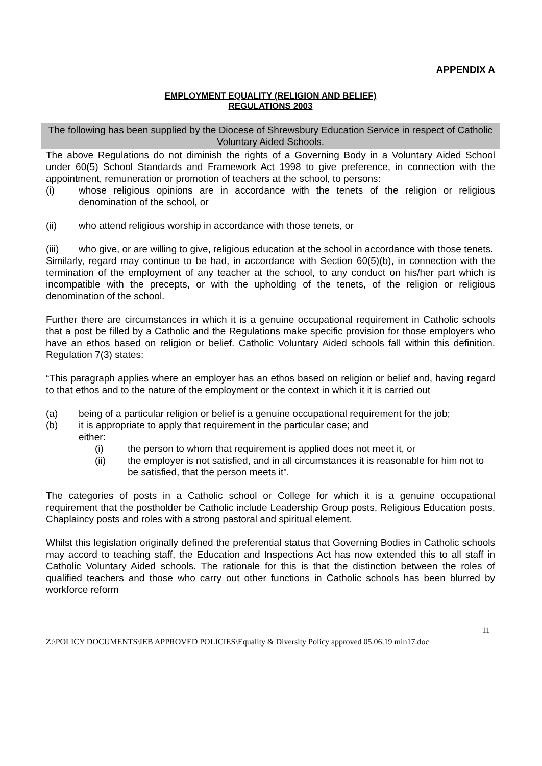APPENDIX A
EMPLOYMENT EQUALITY (RELIGION AND BELIEF)
REGULATIONS 2003
The following has been supplied by the Diocese of Shrewsbury Education Service in respect of Catholic Voluntary Aided Schools.
The above Regulations do not diminish the rights of a Governing Body in a Voluntary Aided School under 60(5) School Standards and Framework Act 1998 to give preference, in connection with the appointment, remuneration or promotion of teachers at the school, to persons:
(i) whose religious opinions are in accordance with the tenets of the religion or religious denomination of the school, or
(ii) who attend religious worship in accordance with those tenets, or
(iii) who give, or are willing to give, religious education at the school in accordance with those tenets.
Similarly, regard may continue to be had, in accordance with Section 60(5)(b), in connection with the termination of the employment of any teacher at the school, to any conduct on his/her part which is incompatible with the precepts, or with the upholding of the tenets, of the religion or religious denomination of the school.
Further there are circumstances in which it is a genuine occupational requirement in Catholic schools that a post be filled by a Catholic and the Regulations make specific provision for those employers who have an ethos based on religion or belief. Catholic Voluntary Aided schools fall within this definition. Regulation 7(3) states:
“This paragraph applies where an employer has an ethos based on religion or belief and, having regard to that ethos and to the nature of the employment or the context in which it it is carried out
(a) being of a particular religion or belief is a genuine occupational requirement for the job;
(b) it is appropriate to apply that requirement in the particular case; and
either:
(i) the person to whom that requirement is applied does not meet it, or
(ii) the employer is not satisfied, and in all circumstances it is reasonable for him not to be satisfied, that the person meets it”.
The categories of posts in a Catholic school or College for which it is a genuine occupational requirement that the postholder be Catholic include Leadership Group posts, Religious Education posts, Chaplaincy posts and roles with a strong pastoral and spiritual element.
Whilst this legislation originally defined the preferential status that Governing Bodies in Catholic schools may accord to teaching staff, the Education and Inspections Act has now extended this to all staff in Catholic Voluntary Aided schools. The rationale for this is that the distinction between the roles of qualified teachers and those who carry out other functions in Catholic schools has been blurred by workforce reform
11
Z:\POLICY DOCUMENTS\IEB APPROVED POLICIES\Equality & Diversity Policy approved 05.06.19 min17.doc